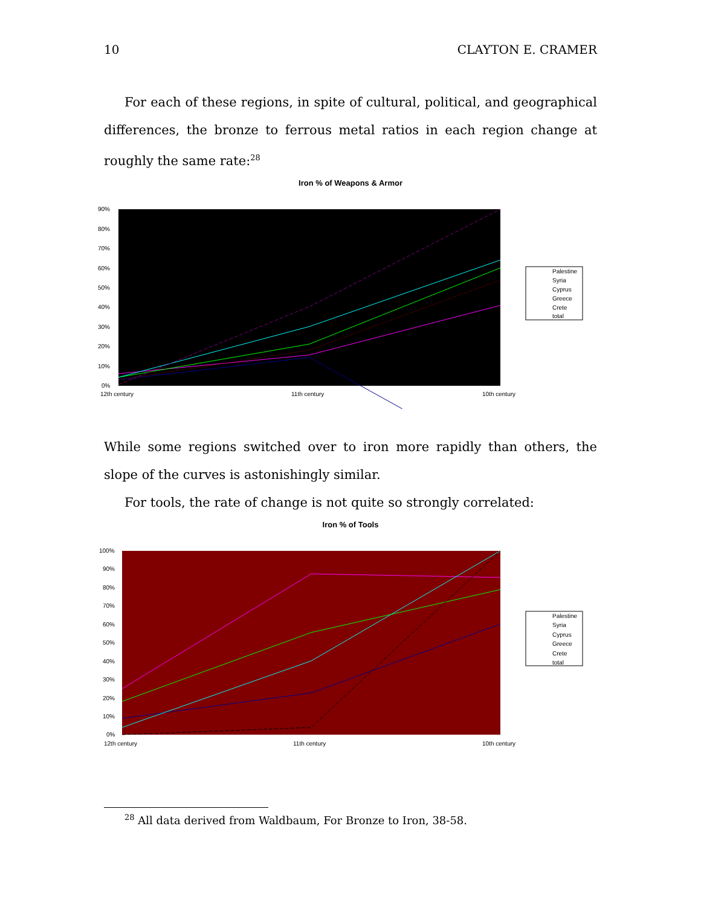10 CLAYTON E. CRAMER
For each of these regions, in spite of cultural, political, and geographical differences, the bronze to ferrous metal ratios in each region change at roughly the same rate:<sup>28</sup>
Iron % of Weapons & Armor
90%
80%
70%
60%
50%
40%
30%
20%
10%
0%
12th century
11th century
10th century
Palestine
Syria
Cyprus
Greece
Crete
total
While some regions switched over to iron more rapidly than others, the slope of the curves is astonishingly similar.
For tools, the rate of change is not quite so strongly correlated:
Iron % of Tools
100%
90%
80%
70%
60%
50%
40%
30%
20%
10%
0%
12th century
11th century
10th century
Palestine
Syria
Cyprus
Greece
Crete
total
<sup>28</sup> All data derived from Waldbaum, For Bronze to Iron, 38-58.